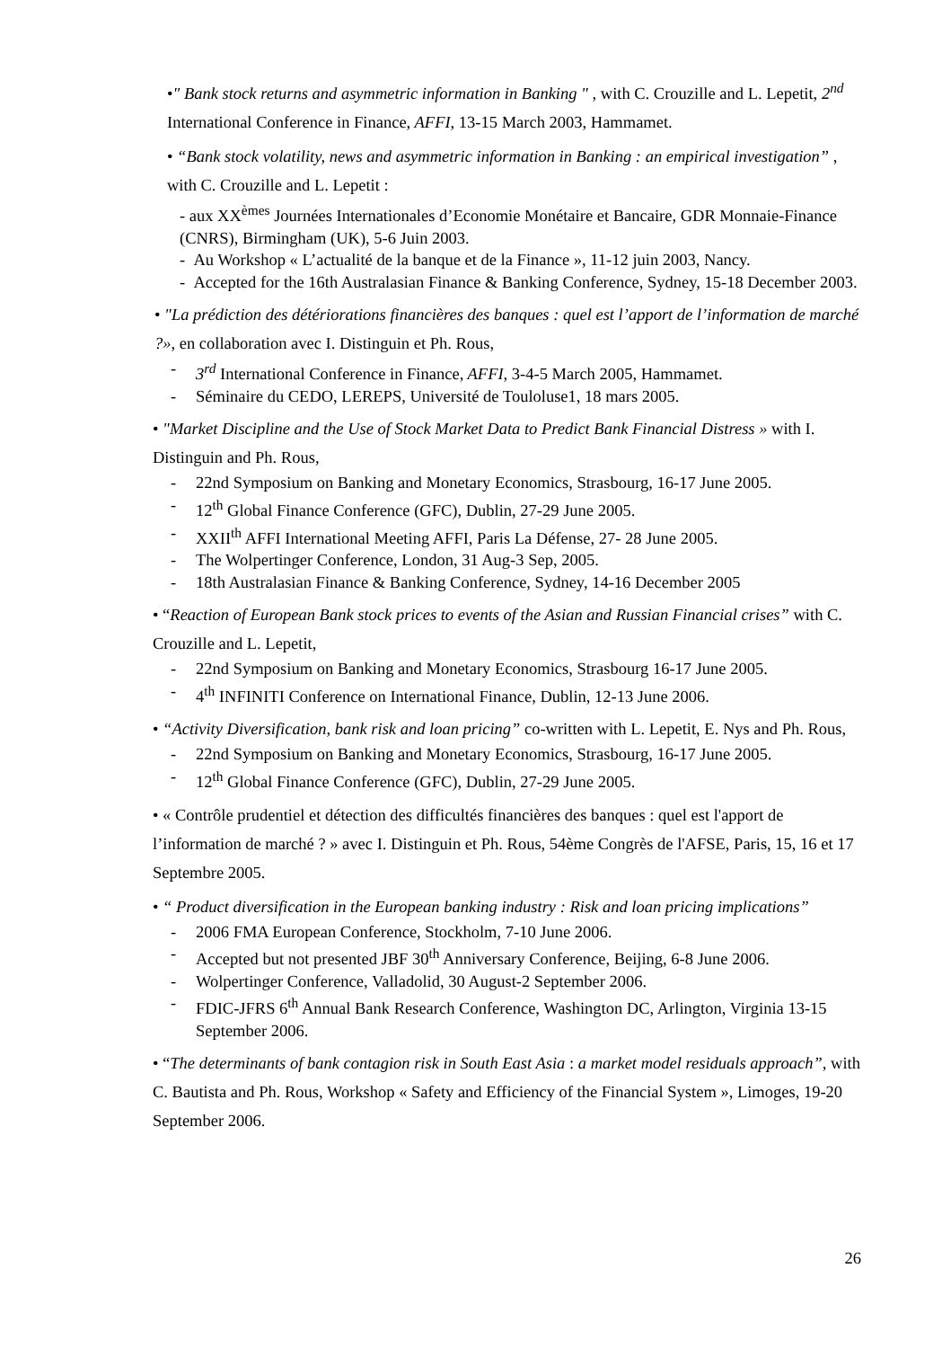•" Bank stock returns and asymmetric information in Banking " , with C. Crouzille and L. Lepetit, 2<sup>nd</sup> International Conference in Finance, AFFI, 13-15 March 2003, Hammamet.
• “Bank stock volatility, news and asymmetric information in Banking : an empirical investigation” , with C. Crouzille and L. Lepetit :
- aux XX<sup>èmes</sup> Journées Internationales d’Economie Monétaire et Bancaire, GDR Monnaie-Finance (CNRS), Birmingham (UK), 5-6 Juin 2003.
- Au Workshop « L’actualité de la banque et de la Finance », 11-12 juin 2003, Nancy.
- Accepted for the 16th Australasian Finance & Banking Conference, Sydney, 15-18 December 2003.
• "La prédiction des détériorations financières des banques : quel est l’apport de l’information de marché ?», en collaboration avec I. Distinguin et Ph. Rous,
- 3<sup>rd</sup> International Conference in Finance, AFFI, 3-4-5 March 2005, Hammamet.
- Séminaire du CEDO, LEREPS, Université de Touloluse1, 18 mars 2005.
• "Market Discipline and the Use of Stock Market Data to Predict Bank Financial Distress » with I. Distinguin and Ph. Rous,
- 22nd Symposium on Banking and Monetary Economics, Strasbourg, 16-17 June 2005.
- 12<sup>th</sup> Global Finance Conference (GFC), Dublin, 27-29 June 2005.
- XXII<sup>th</sup> AFFI International Meeting AFFI, Paris La Défense, 27- 28 June 2005.
- The Wolpertinger Conference, London, 31 Aug-3 Sep, 2005.
- 18th Australasian Finance & Banking Conference, Sydney, 14-16 December 2005
• “Reaction of European Bank stock prices to events of the Asian and Russian Financial crises” with C. Crouzille and L. Lepetit,
- 22nd Symposium on Banking and Monetary Economics, Strasbourg 16-17 June 2005.
- 4<sup>th</sup> INFINITI Conference on International Finance, Dublin, 12-13 June 2006.
• “Activity Diversification, bank risk and loan pricing” co-written with L. Lepetit, E. Nys and Ph. Rous,
- 22nd Symposium on Banking and Monetary Economics, Strasbourg, 16-17 June 2005.
- 12<sup>th</sup> Global Finance Conference (GFC), Dublin, 27-29 June 2005.
• « Contrôle prudentiel et détection des difficultés financières des banques : quel est l'apport de l’information de marché ? » avec I. Distinguin et Ph. Rous, 54ème Congrès de l'AFSE, Paris, 15, 16 et 17 Septembre 2005.
• “ Product diversification in the European banking industry : Risk and loan pricing implications”
- 2006 FMA European Conference, Stockholm, 7-10 June 2006.
- Accepted but not presented JBF 30<sup>th</sup> Anniversary Conference, Beijing, 6-8 June 2006.
- Wolpertinger Conference, Valladolid, 30 August-2 September 2006.
- FDIC-JFRS 6<sup>th</sup> Annual Bank Research Conference, Washington DC, Arlington, Virginia 13-15 September 2006.
• “The determinants of bank contagion risk in South East Asia : a market model residuals approach”, with C. Bautista and Ph. Rous, Workshop « Safety and Efficiency of the Financial System », Limoges, 19-20 September 2006.
26